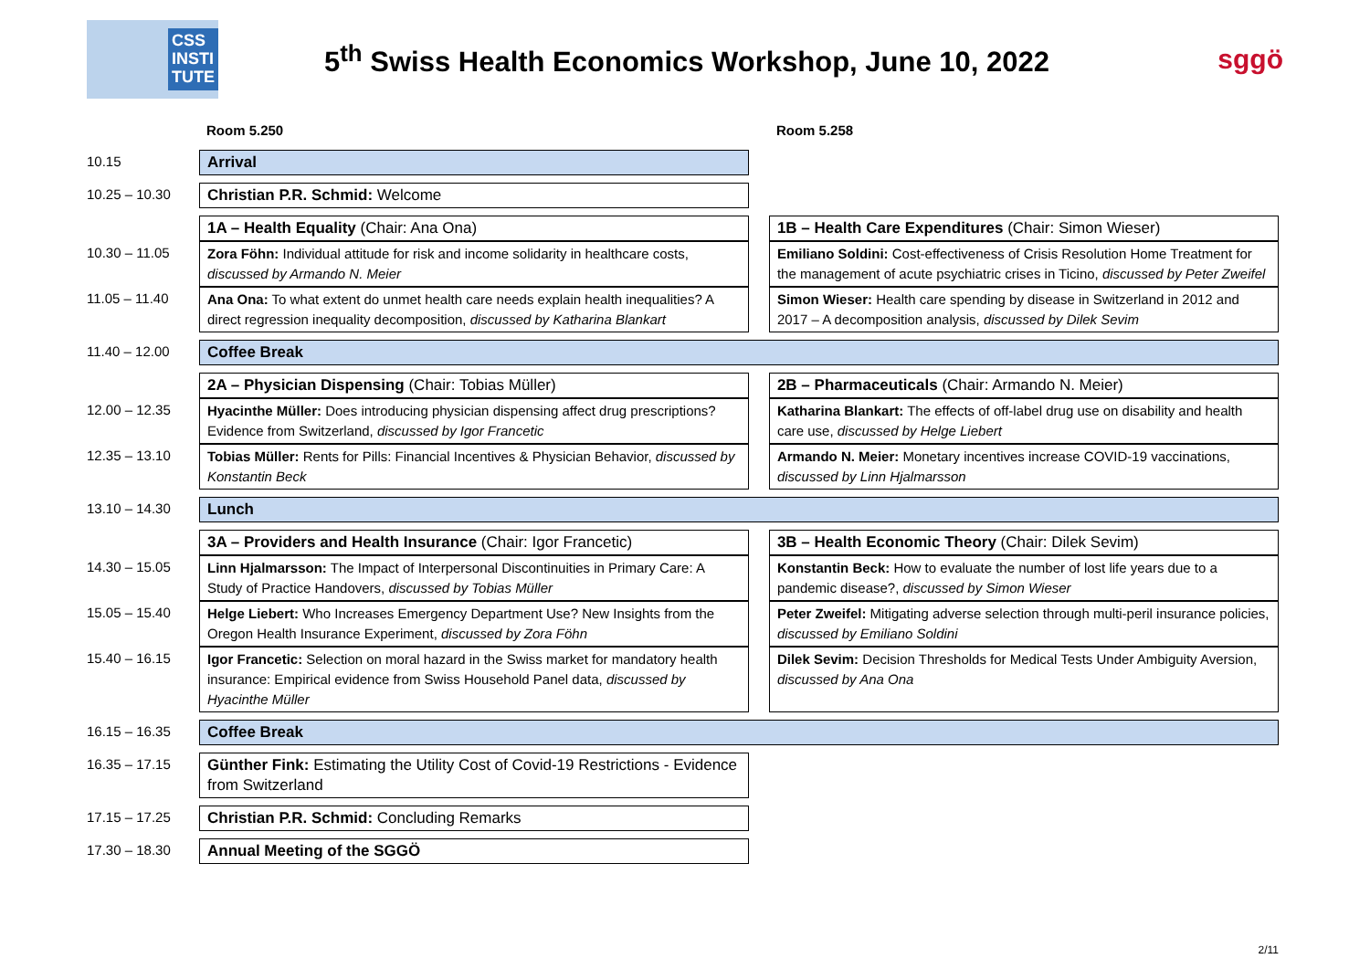CSS
INSTI
TUTE
5<sup>th</sup> Swiss Health Economics Workshop, June 10, 2022
sggö
| | Room 5.250 | | Room 5.258 |
| 10.15 | Arrival | | |
| 10.25 – 10.30 | Christian P.R. Schmid: Welcome | | |
| | 1A – Health Equality (Chair: Ana Ona) | | 1B – Health Care Expenditures (Chair: Simon Wieser) |
| 10.30 – 11.05 | Zora Föhn: Individual attitude for risk and income solidarity in healthcare costs, discussed by Armando N. Meier | | Emiliano Soldini: Cost-effectiveness of Crisis Resolution Home Treatment for the management of acute psychiatric crises in Ticino, discussed by Peter Zweifel |
| 11.05 – 11.40 | Ana Ona: To what extent do unmet health care needs explain health inequalities? A direct regression inequality decomposition, discussed by Katharina Blankart | | Simon Wieser: Health care spending by disease in Switzerland in 2012 and 2017 – A decomposition analysis, discussed by Dilek Sevim |
| 11.40 – 12.00 | Coffee Break | | |
| | 2A – Physician Dispensing (Chair: Tobias Müller) | | 2B – Pharmaceuticals (Chair: Armando N. Meier) |
| 12.00 – 12.35 | Hyacinthe Müller: Does introducing physician dispensing affect drug prescriptions? Evidence from Switzerland, discussed by Igor Francetic | | Katharina Blankart: The effects of off-label drug use on disability and health care use, discussed by Helge Liebert |
| 12.35 – 13.10 | Tobias Müller: Rents for Pills: Financial Incentives & Physician Behavior, discussed by Konstantin Beck | | Armando N. Meier: Monetary incentives increase COVID-19 vaccinations, discussed by Linn Hjalmarsson |
| 13.10 – 14.30 | Lunch | | |
| | 3A – Providers and Health Insurance (Chair: Igor Francetic) | | 3B – Health Economic Theory (Chair: Dilek Sevim) |
| 14.30 – 15.05 | Linn Hjalmarsson: The Impact of Interpersonal Discontinuities in Primary Care: A Study of Practice Handovers, discussed by Tobias Müller | | Konstantin Beck: How to evaluate the number of lost life years due to a pandemic disease?, discussed by Simon Wieser |
| 15.05 – 15.40 | Helge Liebert: Who Increases Emergency Department Use? New Insights from the Oregon Health Insurance Experiment, discussed by Zora Föhn | | Peter Zweifel: Mitigating adverse selection through multi-peril insurance policies, discussed by Emiliano Soldini |
| 15.40 – 16.15 | Igor Francetic: Selection on moral hazard in the Swiss market for mandatory health insurance: Empirical evidence from Swiss Household Panel data, discussed by Hyacinthe Müller | | Dilek Sevim: Decision Thresholds for Medical Tests Under Ambiguity Aversion, discussed by Ana Ona |
| 16.15 – 16.35 | Coffee Break | | |
| 16.35 – 17.15 | Günther Fink: Estimating the Utility Cost of Covid-19 Restrictions - Evidence from Switzerland | | |
| 17.15 – 17.25 | Christian P.R. Schmid: Concluding Remarks | | |
| 17.30 – 18.30 | Annual Meeting of the SGGÖ | | |
2/11